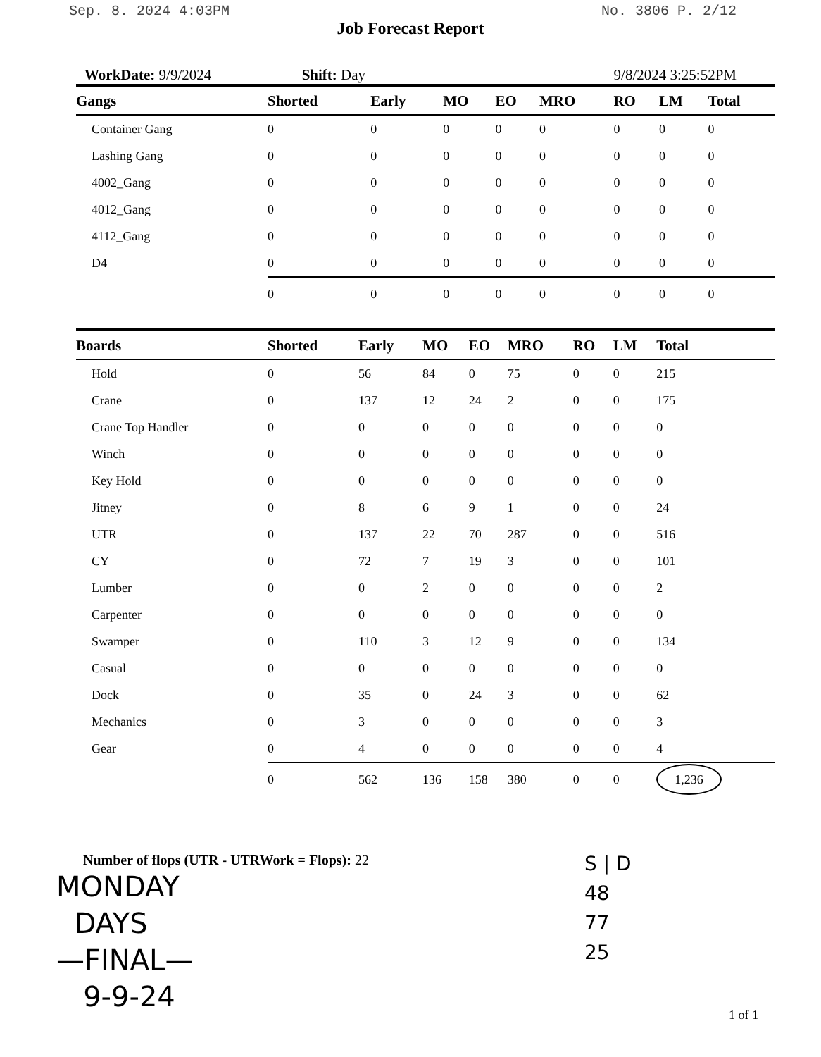Sep. 8. 2024 4:03PM No. 3806 P. 2/12
Job Forecast Report
WorkDate: 9/9/2024 Shift: Day 9/8/2024 3:25:52PM
| Gangs | Shorted | Early | MO | EO | MRO | RO | LM | Total |
| --- | --- | --- | --- | --- | --- | --- | --- | --- |
| Container Gang | 0 | 0 | 0 | 0 | 0 | 0 | 0 | 0 |
| Lashing Gang | 0 | 0 | 0 | 0 | 0 | 0 | 0 | 0 |
| 4002_Gang | 0 | 0 | 0 | 0 | 0 | 0 | 0 | 0 |
| 4012_Gang | 0 | 0 | 0 | 0 | 0 | 0 | 0 | 0 |
| 4112_Gang | 0 | 0 | 0 | 0 | 0 | 0 | 0 | 0 |
| D4 | 0 | 0 | 0 | 0 | 0 | 0 | 0 | 0 |
| | 0 | 0 | 0 | 0 | 0 | 0 | 0 | 0 |
| Boards | Shorted | Early | MO | EO | MRO | RO | LM | Total |
| --- | --- | --- | --- | --- | --- | --- | --- | --- |
| Hold | 0 | 56 | 84 | 0 | 75 | 0 | 0 | 215 |
| Crane | 0 | 137 | 12 | 24 | 2 | 0 | 0 | 175 |
| Crane Top Handler | 0 | 0 | 0 | 0 | 0 | 0 | 0 | 0 |
| Winch | 0 | 0 | 0 | 0 | 0 | 0 | 0 | 0 |
| Key Hold | 0 | 0 | 0 | 0 | 0 | 0 | 0 | 0 |
| Jitney | 0 | 8 | 6 | 9 | 1 | 0 | 0 | 24 |
| UTR | 0 | 137 | 22 | 70 | 287 | 0 | 0 | 516 |
| CY | 0 | 72 | 7 | 19 | 3 | 0 | 0 | 101 |
| Lumber | 0 | 0 | 2 | 0 | 0 | 0 | 0 | 2 |
| Carpenter | 0 | 0 | 0 | 0 | 0 | 0 | 0 | 0 |
| Swamper | 0 | 110 | 3 | 12 | 9 | 0 | 0 | 134 |
| Casual | 0 | 0 | 0 | 0 | 0 | 0 | 0 | 0 |
| Dock | 0 | 35 | 0 | 24 | 3 | 0 | 0 | 62 |
| Mechanics | 0 | 3 | 0 | 0 | 0 | 0 | 0 | 3 |
| Gear | 0 | 4 | 0 | 0 | 0 | 0 | 0 | 4 |
| | 0 | 562 | 136 | 158 | 380 | 0 | 0 | 1,236 |
Number of flops (UTR - UTRWork = Flops): 22
MONDAY
DAYS
—FINAL—
9-9-24
S | D
48
77
25
1 of 1